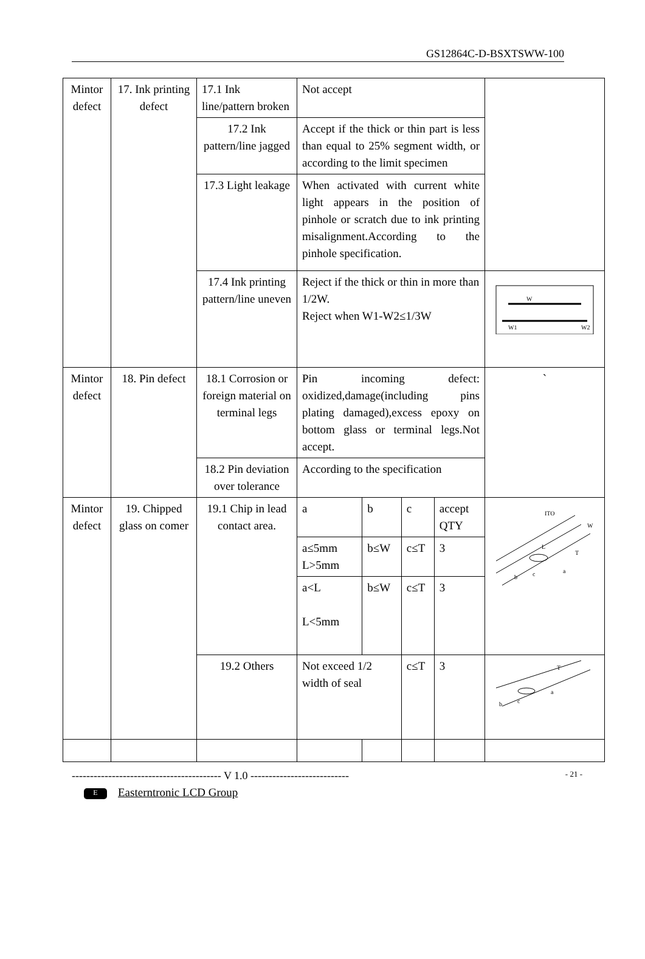GS12864C-D-BSXTSWW-100
| Mintor defect | 17. Ink printing defect | 17.1 Ink line/pattern broken | Not accept | | | | |
| | | 17.2 Ink pattern/line jagged | Accept if the thick or thin part is less than equal to 25% segment width, or according to the limit specimen | | | | |
| | | 17.3 Light leakage | When activated with current white light appears in the position of pinhole or scratch due to ink printing misalignment.According to the pinhole specification. | | | | |
| | | 17.4 Ink printing pattern/line uneven | Reject if the thick or thin in more than 1/2W. Reject when W1-W2≤1/3W | | | | W W1 W2 |
| Mintor defect | 18. Pin defect | 18.1 Corrosion or foreign material on terminal legs | Pin incoming defect: oxidized,damage(including pins plating damaged),excess epoxy on bottom glass or terminal legs.Not accept. | | | | ` |
| | | 18.2 Pin deviation over tolerance | According to the specification | | | | |
| Mintor defect | 19. Chipped glass on comer | 19.1 Chip in lead contact area. | a | b | c | accept QTY | ITO W T a b c L |
| | | | a≤5mm L>5mm | b≤W | c≤T | 3 | |
| | | | a<L L<5mm | b≤W | c≤T | 3 | |
| | | 19.2 Others | Not exceed 1/2 width of seal | | c≤T | 3 | T a b c |
----------------------------------------- V 1.0 --------------------------- - 21 -
E Easterntronic LCD Group